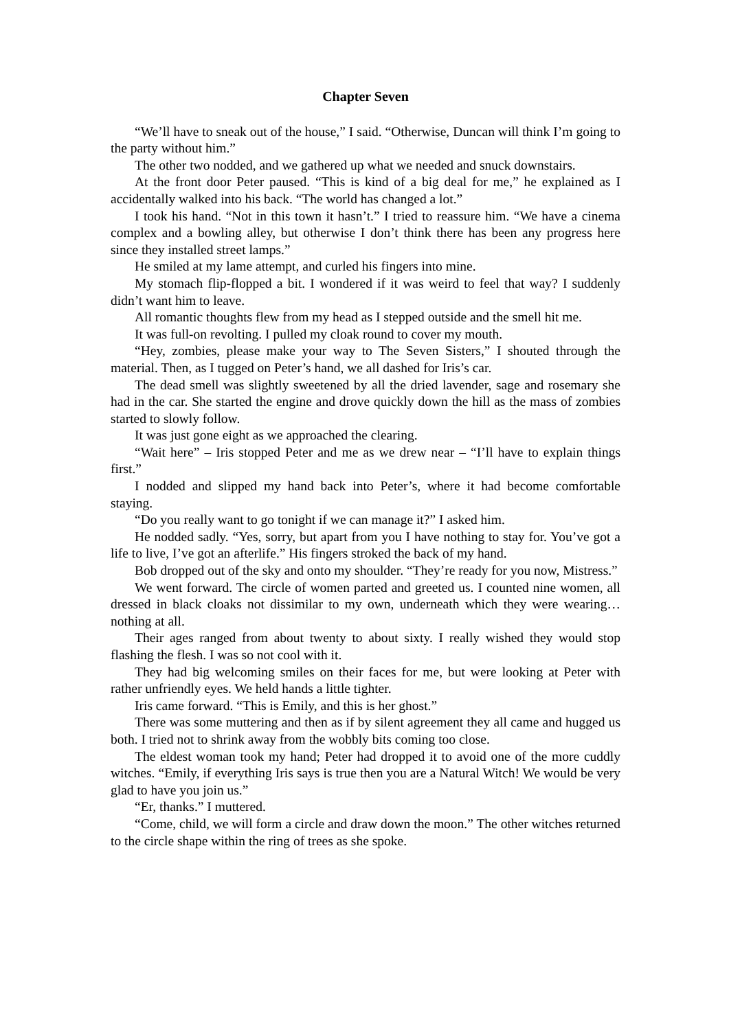Chapter Seven
“We’ll have to sneak out of the house,” I said. “Otherwise, Duncan will think I’m going to the party without him.”
The other two nodded, and we gathered up what we needed and snuck downstairs.
At the front door Peter paused. “This is kind of a big deal for me,” he explained as I accidentally walked into his back. “The world has changed a lot.”
I took his hand. “Not in this town it hasn’t.” I tried to reassure him. “We have a cinema complex and a bowling alley, but otherwise I don’t think there has been any progress here since they installed street lamps.”
He smiled at my lame attempt, and curled his fingers into mine.
My stomach flip-flopped a bit. I wondered if it was weird to feel that way? I suddenly didn’t want him to leave.
All romantic thoughts flew from my head as I stepped outside and the smell hit me.
It was full-on revolting. I pulled my cloak round to cover my mouth.
“Hey, zombies, please make your way to The Seven Sisters,” I shouted through the material. Then, as I tugged on Peter’s hand, we all dashed for Iris’s car.
The dead smell was slightly sweetened by all the dried lavender, sage and rosemary she had in the car. She started the engine and drove quickly down the hill as the mass of zombies started to slowly follow.
It was just gone eight as we approached the clearing.
“Wait here” – Iris stopped Peter and me as we drew near – “I’ll have to explain things first.”
I nodded and slipped my hand back into Peter’s, where it had become comfortable staying.
“Do you really want to go tonight if we can manage it?” I asked him.
He nodded sadly. “Yes, sorry, but apart from you I have nothing to stay for. You’ve got a life to live, I’ve got an afterlife.” His fingers stroked the back of my hand.
Bob dropped out of the sky and onto my shoulder. “They’re ready for you now, Mistress.”
We went forward. The circle of women parted and greeted us. I counted nine women, all dressed in black cloaks not dissimilar to my own, underneath which they were wearing… nothing at all.
Their ages ranged from about twenty to about sixty. I really wished they would stop flashing the flesh. I was so not cool with it.
They had big welcoming smiles on their faces for me, but were looking at Peter with rather unfriendly eyes. We held hands a little tighter.
Iris came forward. “This is Emily, and this is her ghost.”
There was some muttering and then as if by silent agreement they all came and hugged us both. I tried not to shrink away from the wobbly bits coming too close.
The eldest woman took my hand; Peter had dropped it to avoid one of the more cuddly witches. “Emily, if everything Iris says is true then you are a Natural Witch! We would be very glad to have you join us.”
“Er, thanks.” I muttered.
“Come, child, we will form a circle and draw down the moon.” The other witches returned to the circle shape within the ring of trees as she spoke.